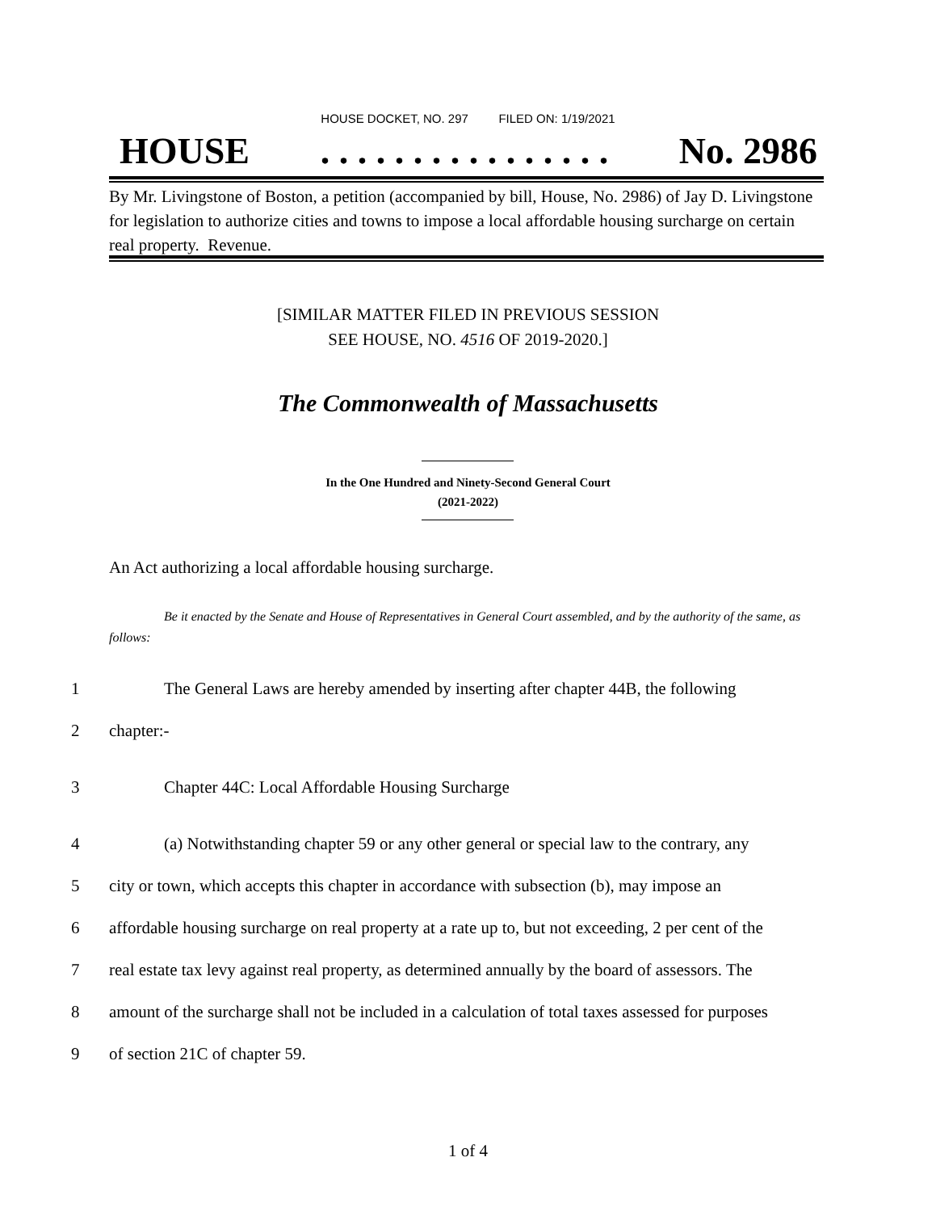HOUSE DOCKET, NO. 297 FILED ON: 1/19/2021
HOUSE. . . . . . . . . . . . . . . . No. 2986
By Mr. Livingstone of Boston, a petition (accompanied by bill, House, No. 2986) of Jay D. Livingstone for legislation to authorize cities and towns to impose a local affordable housing surcharge on certain real property. Revenue.
[SIMILAR MATTER FILED IN PREVIOUS SESSION
SEE HOUSE, NO. 4516 OF 2019-2020.]
The Commonwealth of Massachusetts
In the One Hundred and Ninety-Second General Court
(2021-2022)
An Act authorizing a local affordable housing surcharge.
Be it enacted by the Senate and House of Representatives in General Court assembled, and by the authority of the same, as follows:
1 The General Laws are hereby amended by inserting after chapter 44B, the following
2 chapter:-
3 Chapter 44C: Local Affordable Housing Surcharge
4 (a) Notwithstanding chapter 59 or any other general or special law to the contrary, any
5 city or town, which accepts this chapter in accordance with subsection (b), may impose an
6 affordable housing surcharge on real property at a rate up to, but not exceeding, 2 per cent of the
7 real estate tax levy against real property, as determined annually by the board of assessors. The
8 amount of the surcharge shall not be included in a calculation of total taxes assessed for purposes
9 of section 21C of chapter 59.
1 of 4